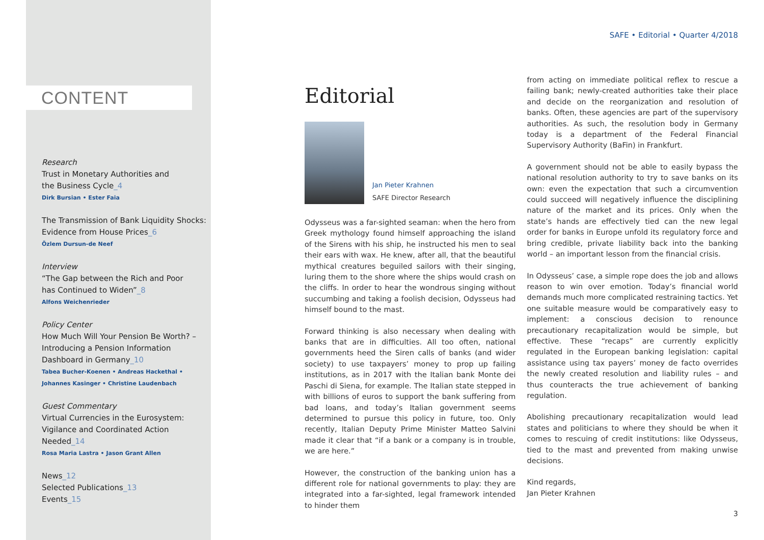CONTENT
Research
Trust in Monetary Authorities and
the Business Cycle_4
Dirk Bursian • Ester Faia
The Transmission of Bank Liquidity Shocks:
Evidence from House Prices_6
Özlem Dursun-de Neef
Interview
“The Gap between the Rich and Poor
has Continued to Widen”_8
Alfons Weichenrieder
Policy Center
How Much Will Your Pension Be Worth? –
Introducing a Pension Information
Dashboard in Germany_10
Tabea Bucher-Koenen • Andreas Hackethal •
Johannes Kasinger • Christine Laudenbach
Guest Commentary
Virtual Currencies in the Eurosystem:
Vigilance and Coordinated Action
Needed_14
Rosa Maria Lastra • Jason Grant Allen
News_12
Selected Publications_13
Events_15
SAFE • Editorial • Quarter 4/2018
Editorial
Jan Pieter Krahnen
SAFE Director Research
Odysseus was a far-sighted seaman: when the hero from Greek mythology found himself approaching the island of the Sirens with his ship, he instructed his men to seal their ears with wax. He knew, after all, that the beautiful mythical creatures beguiled sailors with their singing, luring them to the shore where the ships would crash on the cliffs. In order to hear the wondrous singing without succumbing and taking a foolish decision, Odysseus had himself bound to the mast.
Forward thinking is also necessary when dealing with banks that are in difficulties. All too often, national governments heed the Siren calls of banks (and wider society) to use taxpayers’ money to prop up failing institutions, as in 2017 with the Italian bank Monte dei Paschi di Siena, for example. The Italian state stepped in with billions of euros to support the bank suffering from bad loans, and today’s Italian government seems determined to pursue this policy in future, too. Only recently, Italian Deputy Prime Minister Matteo Salvini made it clear that “if a bank or a company is in trouble, we are here.”
However, the construction of the banking union has a different role for national governments to play: they are integrated into a far-sighted, legal framework intended to hinder them
from acting on immediate political reflex to rescue a failing bank; newly-created authorities take their place and decide on the reorganization and resolution of banks. Often, these agencies are part of the supervisory authorities. As such, the resolution body in Germany today is a department of the Federal Financial Supervisory Authority (BaFin) in Frankfurt.
A government should not be able to easily bypass the national resolution authority to try to save banks on its own: even the expectation that such a circumvention could succeed will negatively influence the disciplining nature of the market and its prices. Only when the state’s hands are effectively tied can the new legal order for banks in Europe unfold its regulatory force and bring credible, private liability back into the banking world – an important lesson from the financial crisis.
In Odysseus’ case, a simple rope does the job and allows reason to win over emotion. Today’s financial world demands much more complicated restraining tactics. Yet one suitable measure would be comparatively easy to implement: a conscious decision to renounce precautionary recapitalization would be simple, but effective. These “recaps” are currently explicitly regulated in the European banking legislation: capital assistance using tax payers’ money de facto overrides the newly created resolution and liability rules – and thus counteracts the true achievement of banking regulation.
Abolishing precautionary recapitalization would lead states and politicians to where they should be when it comes to rescuing of credit institutions: like Odysseus, tied to the mast and prevented from making unwise decisions.
Kind regards,
Jan Pieter Krahnen
3